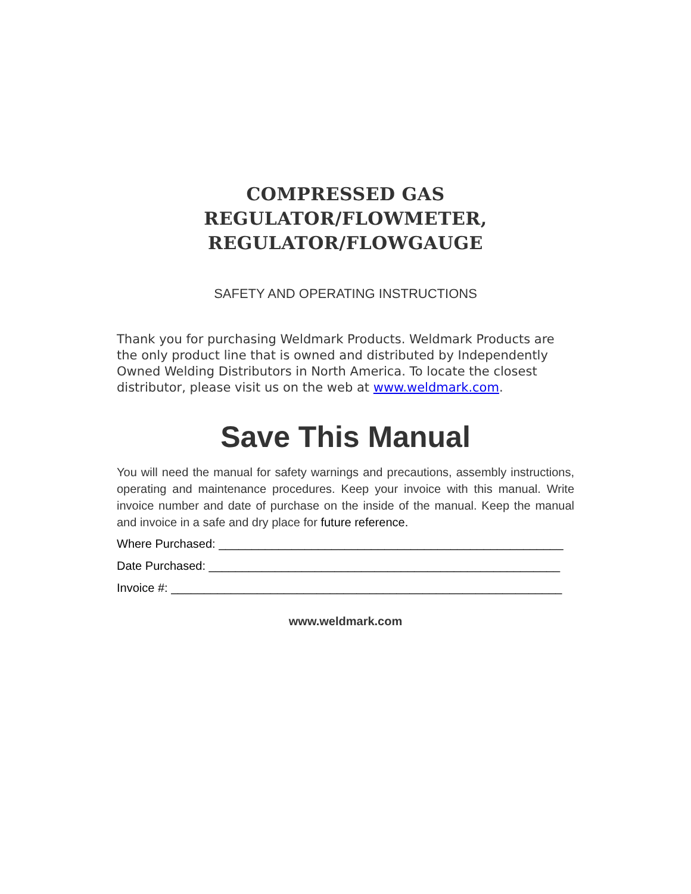COMPRESSED GAS REGULATOR/FLOWMETER,
REGULATOR/FLOWGAUGE
SAFETY AND OPERATING INSTRUCTIONS
Thank you for purchasing Weldmark Products. Weldmark Products are the only product line that is owned and distributed by Independently Owned Welding Distributors in North America. To locate the closest distributor, please visit us on the web at www.weldmark.com.
Save This Manual
You will need the manual for safety warnings and precautions, assembly instructions, operating and maintenance procedures. Keep your invoice with this manual. Write invoice number and date of purchase on the inside of the manual. Keep the manual and invoice in a safe and dry place for future reference.
Where Purchased: ____________________________________________________
Date Purchased: _____________________________________________________
Invoice #: ___________________________________________________________
www.weldmark.com